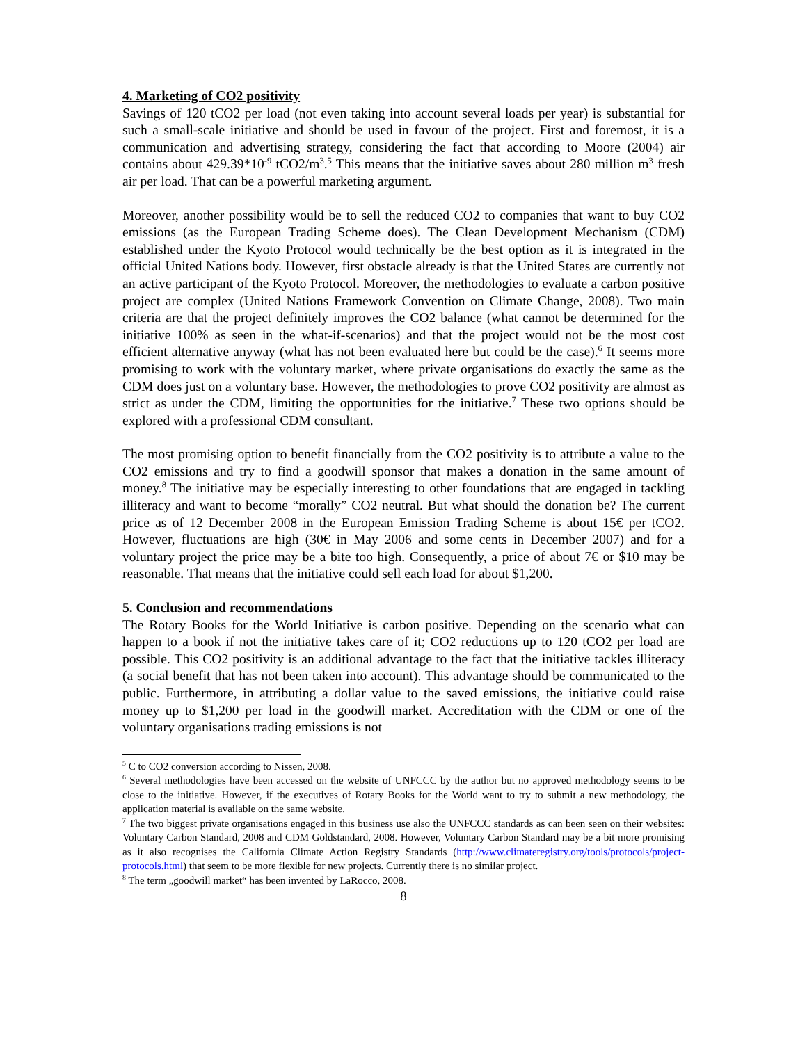4. Marketing of CO2 positivity
Savings of 120 tCO2 per load (not even taking into account several loads per year) is substantial for such a small-scale initiative and should be used in favour of the project. First and foremost, it is a communication and advertising strategy, considering the fact that according to Moore (2004) air contains about 429.39*10<sup>-9</sup> tCO2/m<sup>3</sup>.<sup>5</sup> This means that the initiative saves about 280 million m<sup>3</sup> fresh air per load. That can be a powerful marketing argument.
Moreover, another possibility would be to sell the reduced CO2 to companies that want to buy CO2 emissions (as the European Trading Scheme does). The Clean Development Mechanism (CDM) established under the Kyoto Protocol would technically be the best option as it is integrated in the official United Nations body. However, first obstacle already is that the United States are currently not an active participant of the Kyoto Protocol. Moreover, the methodologies to evaluate a carbon positive project are complex (United Nations Framework Convention on Climate Change, 2008). Two main criteria are that the project definitely improves the CO2 balance (what cannot be determined for the initiative 100% as seen in the what-if-scenarios) and that the project would not be the most cost efficient alternative anyway (what has not been evaluated here but could be the case).<sup>6</sup> It seems more promising to work with the voluntary market, where private organisations do exactly the same as the CDM does just on a voluntary base. However, the methodologies to prove CO2 positivity are almost as strict as under the CDM, limiting the opportunities for the initiative.<sup>7</sup> These two options should be explored with a professional CDM consultant.
The most promising option to benefit financially from the CO2 positivity is to attribute a value to the CO2 emissions and try to find a goodwill sponsor that makes a donation in the same amount of money.<sup>8</sup> The initiative may be especially interesting to other foundations that are engaged in tackling illiteracy and want to become “morally” CO2 neutral. But what should the donation be? The current price as of 12 December 2008 in the European Emission Trading Scheme is about 15€ per tCO2. However, fluctuations are high (30€ in May 2006 and some cents in December 2007) and for a voluntary project the price may be a bite too high. Consequently, a price of about 7€ or $10 may be reasonable. That means that the initiative could sell each load for about $1,200.
5. Conclusion and recommendations
The Rotary Books for the World Initiative is carbon positive. Depending on the scenario what can happen to a book if not the initiative takes care of it; CO2 reductions up to 120 tCO2 per load are possible. This CO2 positivity is an additional advantage to the fact that the initiative tackles illiteracy (a social benefit that has not been taken into account). This advantage should be communicated to the public. Furthermore, in attributing a dollar value to the saved emissions, the initiative could raise money up to $1,200 per load in the goodwill market. Accreditation with the CDM or one of the voluntary organisations trading emissions is not
<sup>5</sup> C to CO2 conversion according to Nissen, 2008.
<sup>6</sup> Several methodologies have been accessed on the website of UNFCCC by the author but no approved methodology seems to be close to the initiative. However, if the executives of Rotary Books for the World want to try to submit a new methodology, the application material is available on the same website.
<sup>7</sup> The two biggest private organisations engaged in this business use also the UNFCCC standards as can been seen on their websites: Voluntary Carbon Standard, 2008 and CDM Goldstandard, 2008. However, Voluntary Carbon Standard may be a bit more promising as it also recognises the California Climate Action Registry Standards (http://www.climateregistry.org/tools/protocols/project-protocols.html) that seem to be more flexible for new projects. Currently there is no similar project.
<sup>8</sup> The term „goodwill market“ has been invented by LaRocco, 2008.
8